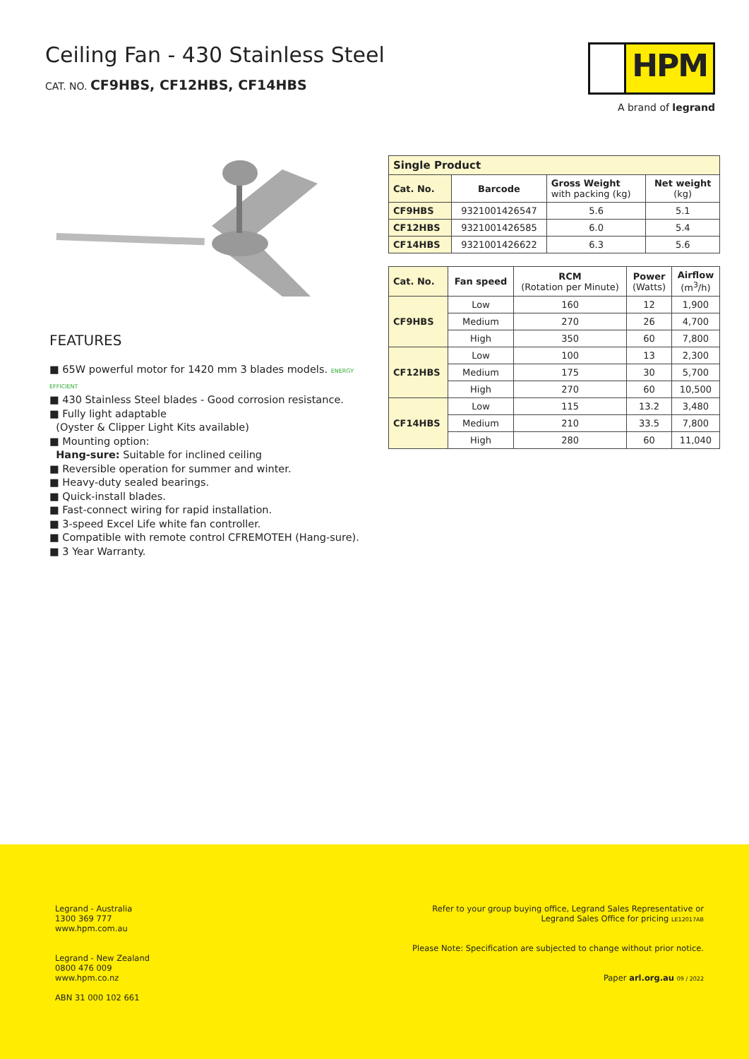Ceiling Fan - 430 Stainless Steel
CAT. NO. CF9HBS, CF12HBS, CF14HBS
HPM
A brand of legrand
FEATURES
■ 65W powerful motor for 1420 mm 3 blades models. ENERGY EFFICIENT
■ 430 Stainless Steel blades - Good corrosion resistance.
■ Fully light adaptable
(Oyster & Clipper Light Kits available)
■ Mounting option:
Hang-sure: Suitable for inclined ceiling
■ Reversible operation for summer and winter.
■ Heavy-duty sealed bearings.
■ Quick-install blades.
■ Fast-connect wiring for rapid installation.
■ 3-speed Excel Life white fan controller.
■ Compatible with remote control CFREMOTEH (Hang-sure).
■ 3 Year Warranty.
| Single Product | | | |
| --- | --- | --- | --- |
| Cat. No. | Barcode | Gross Weight with packing (kg) | Net weight (kg) |
| CF9HBS | 9321001426547 | 5.6 | 5.1 |
| CF12HBS | 9321001426585 | 6.0 | 5.4 |
| CF14HBS | 9321001426622 | 6.3 | 5.6 |
| Cat. No. | Fan speed | RCM (Rotation per Minute) | Power (Watts) | Airflow (m<sup>3</sup>/h) |
| --- | --- | --- | --- | --- |
| CF9HBS | Low | 160 | 12 | 1,900 |
| | Medium | 270 | 26 | 4,700 |
| | High | 350 | 60 | 7,800 |
| CF12HBS | Low | 100 | 13 | 2,300 |
| | Medium | 175 | 30 | 5,700 |
| | High | 270 | 60 | 10,500 |
| CF14HBS | Low | 115 | 13.2 | 3,480 |
| | Medium | 210 | 33.5 | 7,800 |
| | High | 280 | 60 | 11,040 |
Legrand - Australia
1300 369 777
www.hpm.com.au
Legrand - New Zealand
0800 476 009
www.hpm.co.nz
ABN 31 000 102 661
Refer to your group buying office, Legrand Sales Representative or
Legrand Sales Office for pricing LE12017AB
Please Note: Specification are subjected to change without prior notice.
Paper arl.org.au 09 / 2022